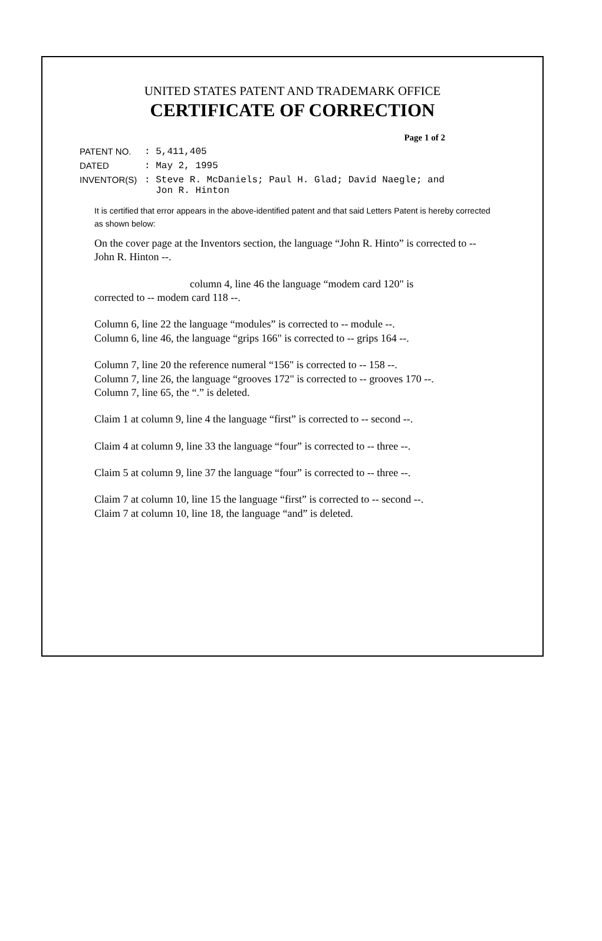UNITED STATES PATENT AND TRADEMARK OFFICE
CERTIFICATE OF CORRECTION
Page 1 of 2
PATENT NO.: 5,411,405
DATED: May 2, 1995
INVENTOR(S): Steve R. McDaniels; Paul H. Glad; David Naegle; and
Jon R. Hinton
It is certified that error appears in the above-identified patent and that said Letters Patent is hereby corrected as shown below:
On the cover page at the Inventors section, the language “John R. Hinto” is corrected to -- John R. Hinton --.
column 4, line 46 the language “modem card 120" is
corrected to -- modem card 118 --.
Column 6, line 22 the language “modules” is corrected to -- module --.
Column 6, line 46, the language “grips 166" is corrected to -- grips 164 --.
Column 7, line 20 the reference numeral “156" is corrected to -- 158 --.
Column 7, line 26, the language “grooves 172" is corrected to -- grooves 170 --.
Column 7, line 65, the “.” is deleted.
Claim 1 at column 9, line 4 the language “first” is corrected to -- second --.
Claim 4 at column 9, line 33 the language “four” is corrected to -- three --.
Claim 5 at column 9, line 37 the language “four” is corrected to -- three --.
Claim 7 at column 10, line 15 the language “first” is corrected to -- second --.
Claim 7 at column 10, line 18, the language “and” is deleted.